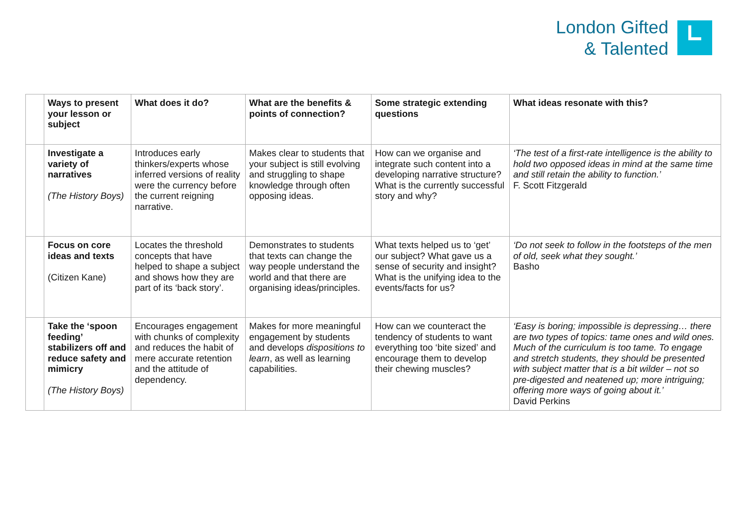London Gifted
& Talented
| | Ways to present your lesson or subject | What does it do? | What are the benefits & points of connection? | Some strategic extending questions | What ideas resonate with this? |
| --- | --- | --- | --- | --- | --- |
| | Investigate a variety of narratives (The History Boys) | Introduces early thinkers/experts whose inferred versions of reality were the currency before the current reigning narrative. | Makes clear to students that your subject is still evolving and struggling to shape knowledge through often opposing ideas. | How can we organise and integrate such content into a developing narrative structure? What is the currently successful story and why? | ‘The test of a first-rate intelligence is the ability to hold two opposed ideas in mind at the same time and still retain the ability to function.’ F. Scott Fitzgerald |
| | Focus on core ideas and texts (Citizen Kane) | Locates the threshold concepts that have helped to shape a subject and shows how they are part of its ‘back story’. | Demonstrates to students that texts can change the way people understand the world and that there are organising ideas/principles. | What texts helped us to ‘get’ our subject? What gave us a sense of security and insight? What is the unifying idea to the events/facts for us? | ‘Do not seek to follow in the footsteps of the men of old, seek what they sought.’ Basho |
| | Take the ‘spoon feeding’ stabilizers off and reduce safety and mimicry (The History Boys) | Encourages engagement with chunks of complexity and reduces the habit of mere accurate retention and the attitude of dependency. | Makes for more meaningful engagement by students and develops dispositions to learn , as well as learning capabilities. | How can we counteract the tendency of students to want everything too ‘bite sized’ and encourage them to develop their chewing muscles? | ‘Easy is boring; impossible is depressing… there are two types of topics: tame ones and wild ones. Much of the curriculum is too tame. To engage and stretch students, they should be presented with subject matter that is a bit wilder – not so pre-digested and neatened up; more intriguing; offering more ways of going about it.’ David Perkins |